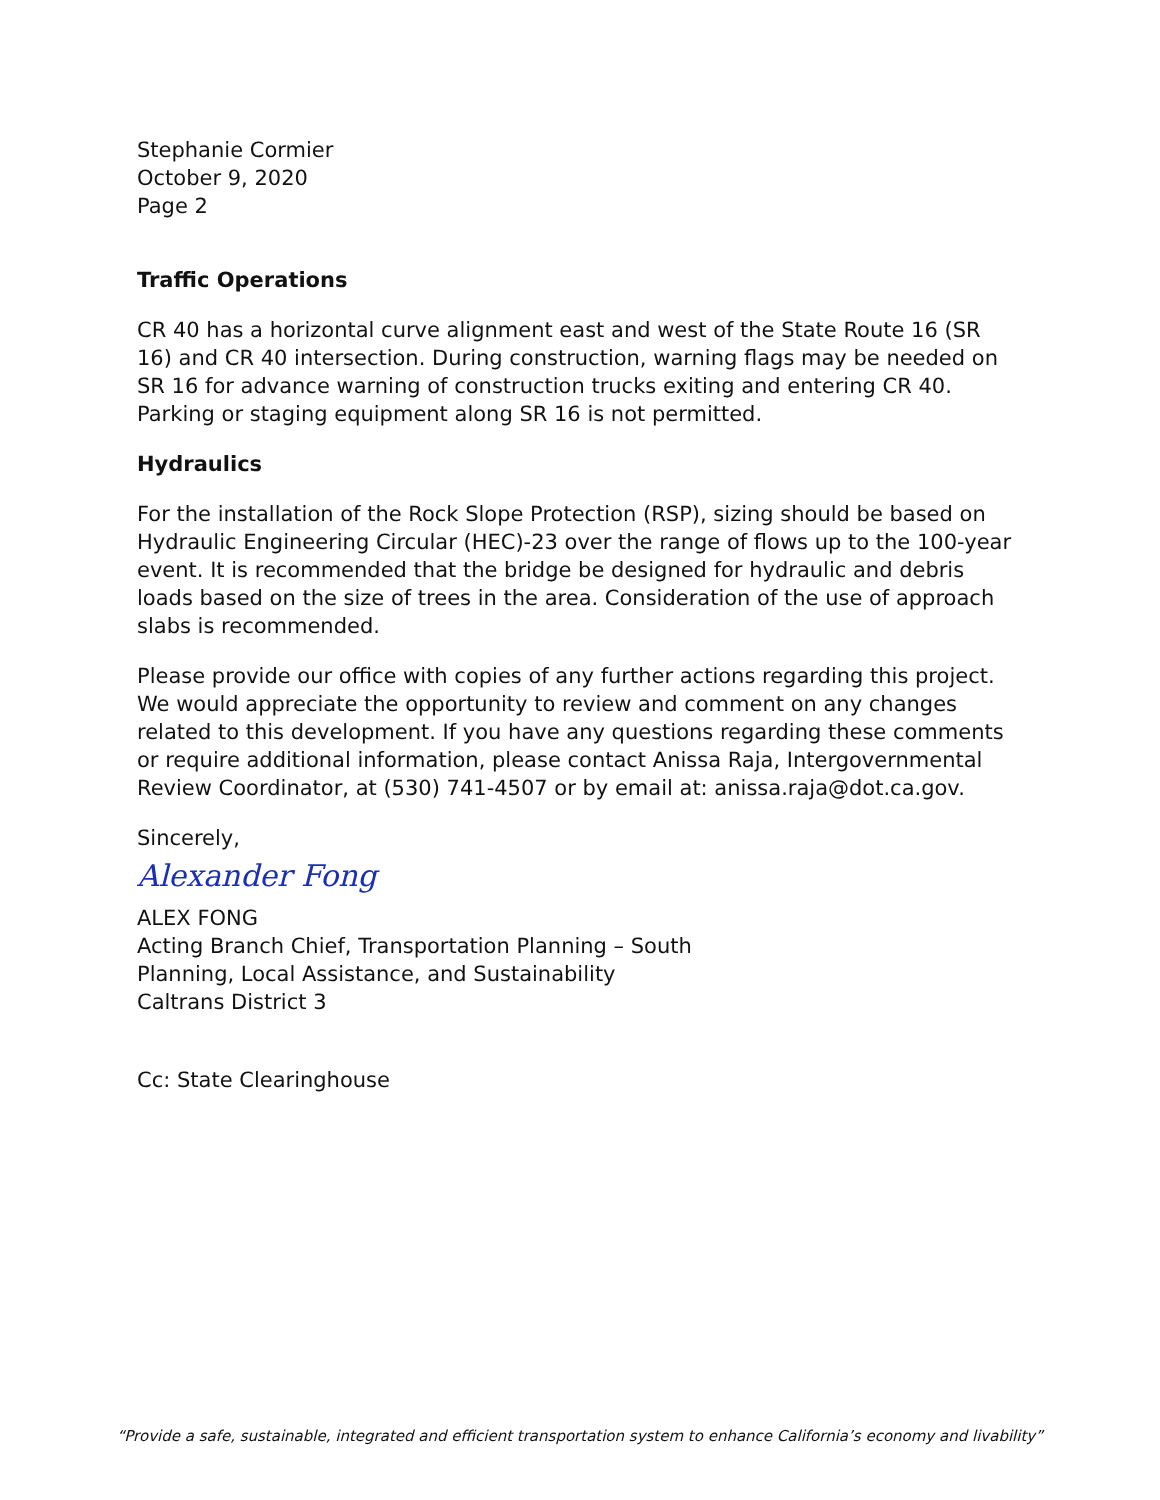Stephanie Cormier
October 9, 2020
Page 2
Traffic Operations
CR 40 has a horizontal curve alignment east and west of the State Route 16 (SR 16) and CR 40 intersection. During construction, warning flags may be needed on SR 16 for advance warning of construction trucks exiting and entering CR 40. Parking or staging equipment along SR 16 is not permitted.
Hydraulics
For the installation of the Rock Slope Protection (RSP), sizing should be based on Hydraulic Engineering Circular (HEC)-23 over the range of flows up to the 100-year event. It is recommended that the bridge be designed for hydraulic and debris loads based on the size of trees in the area. Consideration of the use of approach slabs is recommended.
Please provide our office with copies of any further actions regarding this project. We would appreciate the opportunity to review and comment on any changes related to this development. If you have any questions regarding these comments or require additional information, please contact Anissa Raja, Intergovernmental Review Coordinator, at (530) 741-4507 or by email at: anissa.raja@dot.ca.gov.
Sincerely,
Alexander Fong
ALEX FONG
Acting Branch Chief, Transportation Planning – South
Planning, Local Assistance, and Sustainability
Caltrans District 3
Cc: State Clearinghouse
“Provide a safe, sustainable, integrated and efficient transportation system to enhance California’s economy and livability”